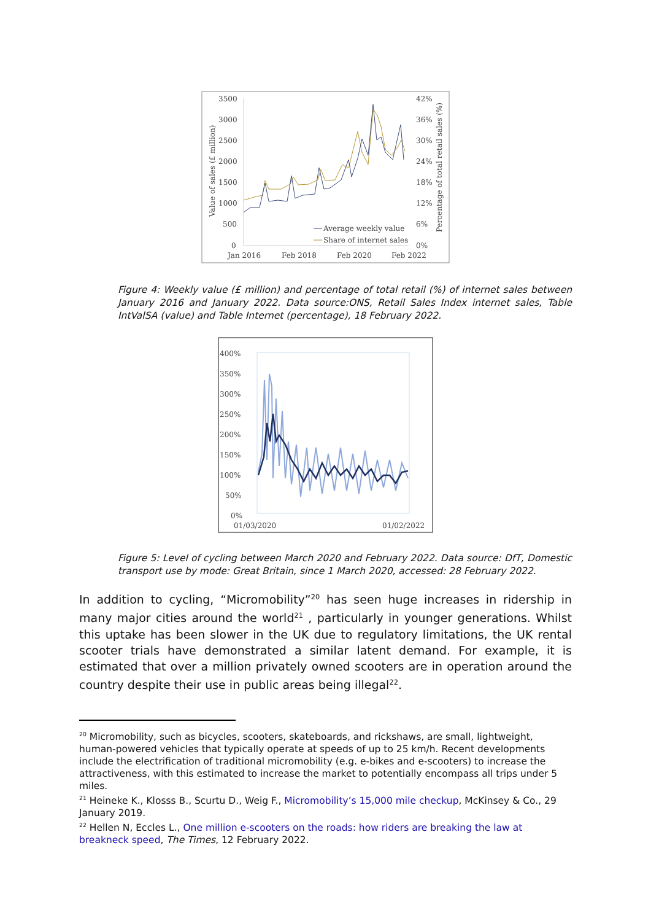3500
3000
2500
2000
1500
1000
500
0
42%
36%
30%
24%
18%
12%
6%
0%
Jan 2016
Feb 2018
Feb 2020
Feb 2022
Value of sales (£ million)
Percentage of total retail sales (%)
Average weekly value
Share of internet sales
Figure 4: Weekly value (£ million) and percentage of total retail (%) of internet sales between January 2016 and January 2022. Data source:ONS, Retail Sales Index internet sales, Table IntValSA (value) and Table Internet (percentage), 18 February 2022.
400%
350%
300%
250%
200%
150%
100%
50%
0%
01/03/2020
01/02/2022
Figure 5: Level of cycling between March 2020 and February 2022. Data source: DfT, Domestic transport use by mode: Great Britain, since 1 March 2020, accessed: 28 February 2022.
In addition to cycling, “Micromobility”<sup>20</sup> has seen huge increases in ridership in many major cities around the world<sup>21</sup> , particularly in younger generations. Whilst this uptake has been slower in the UK due to regulatory limitations, the UK rental scooter trials have demonstrated a similar latent demand. For example, it is estimated that over a million privately owned scooters are in operation around the country despite their use in public areas being illegal<sup>22</sup>.
<sup>20</sup> Micromobility, such as bicycles, scooters, skateboards, and rickshaws, are small, lightweight, human-powered vehicles that typically operate at speeds of up to 25 km/h. Recent developments include the electrification of traditional micromobility (e.g. e-bikes and e-scooters) to increase the attractiveness, with this estimated to increase the market to potentially encompass all trips under 5 miles.
<sup>21</sup> Heineke K., Klosss B., Scurtu D., Weig F., Micromobility’s 15,000 mile checkup, McKinsey & Co., 29 January 2019.
<sup>22</sup> Hellen N, Eccles L., One million e-scooters on the roads: how riders are breaking the law at breakneck speed, The Times, 12 February 2022.